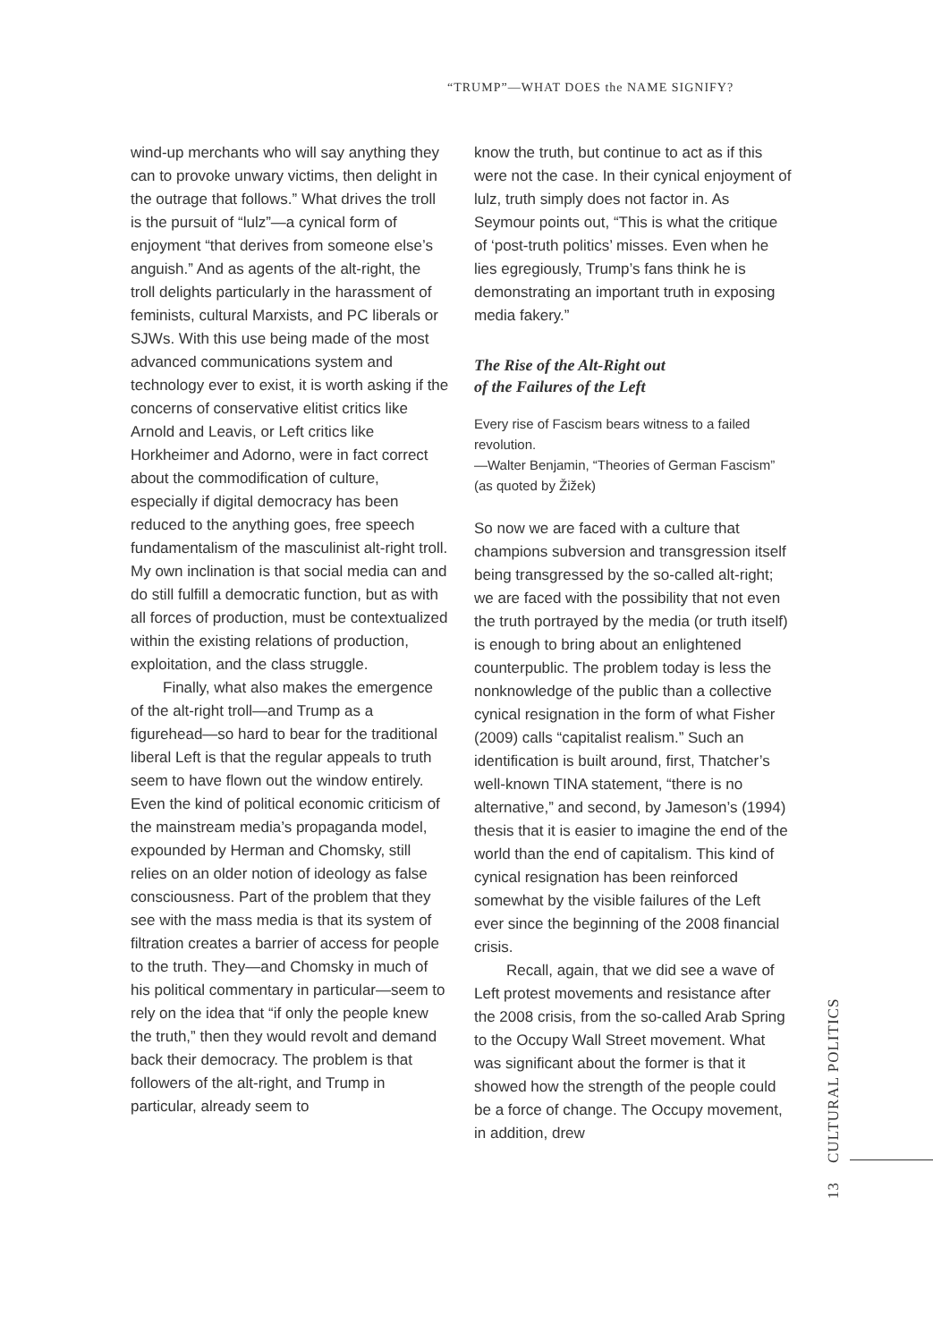“TRUMP”—WHAT DOES the NAME SIGNIFY?
wind-up merchants who will say anything they can to provoke unwary victims, then delight in the outrage that follows.” What drives the troll is the pursuit of “lulz”—a cynical form of enjoyment “that derives from someone else’s anguish.” And as agents of the alt-right, the troll delights particularly in the harassment of feminists, cultural Marxists, and PC liberals or SJWs. With this use being made of the most advanced communications system and technology ever to exist, it is worth asking if the concerns of conservative elitist critics like Arnold and Leavis, or Left critics like Horkheimer and Adorno, were in fact correct about the commodification of culture, especially if digital democracy has been reduced to the anything goes, free speech fundamentalism of the masculinist alt-right troll. My own inclination is that social media can and do still fulfill a democratic function, but as with all forces of production, must be contextualized within the existing relations of production, exploitation, and the class struggle.
Finally, what also makes the emergence of the alt-right troll—and Trump as a figurehead—so hard to bear for the traditional liberal Left is that the regular appeals to truth seem to have flown out the window entirely. Even the kind of political economic criticism of the mainstream media’s propaganda model, expounded by Herman and Chomsky, still relies on an older notion of ideology as false consciousness. Part of the problem that they see with the mass media is that its system of filtration creates a barrier of access for people to the truth. They—and Chomsky in much of his political commentary in particular—seem to rely on the idea that “if only the people knew the truth,” then they would revolt and demand back their democracy. The problem is that followers of the alt-right, and Trump in particular, already seem to
know the truth, but continue to act as if this were not the case. In their cynical enjoyment of lulz, truth simply does not factor in. As Seymour points out, “This is what the critique of ‘post-truth politics’ misses. Even when he lies egregiously, Trump’s fans think he is demonstrating an important truth in exposing media fakery.”
The Rise of the Alt-Right out
of the Failures of the Left
Every rise of Fascism bears witness to a failed revolution.
—Walter Benjamin, “Theories of German Fascism” (as quoted by Žižek)
So now we are faced with a culture that champions subversion and transgression itself being transgressed by the so-called alt-right; we are faced with the possibility that not even the truth portrayed by the media (or truth itself) is enough to bring about an enlightened counterpublic. The problem today is less the nonknowledge of the public than a collective cynical resignation in the form of what Fisher (2009) calls “capitalist realism.” Such an identification is built around, first, Thatcher’s well-known TINA statement, “there is no alternative,” and second, by Jameson’s (1994) thesis that it is easier to imagine the end of the world than the end of capitalism. This kind of cynical resignation has been reinforced somewhat by the visible failures of the Left ever since the beginning of the 2008 financial crisis.
Recall, again, that we did see a wave of Left protest movements and resistance after the 2008 crisis, from the so-called Arab Spring to the Occupy Wall Street movement. What was significant about the former is that it showed how the strength of the people could be a force of change. The Occupy movement, in addition, drew
13 CULTURAL POLITICS